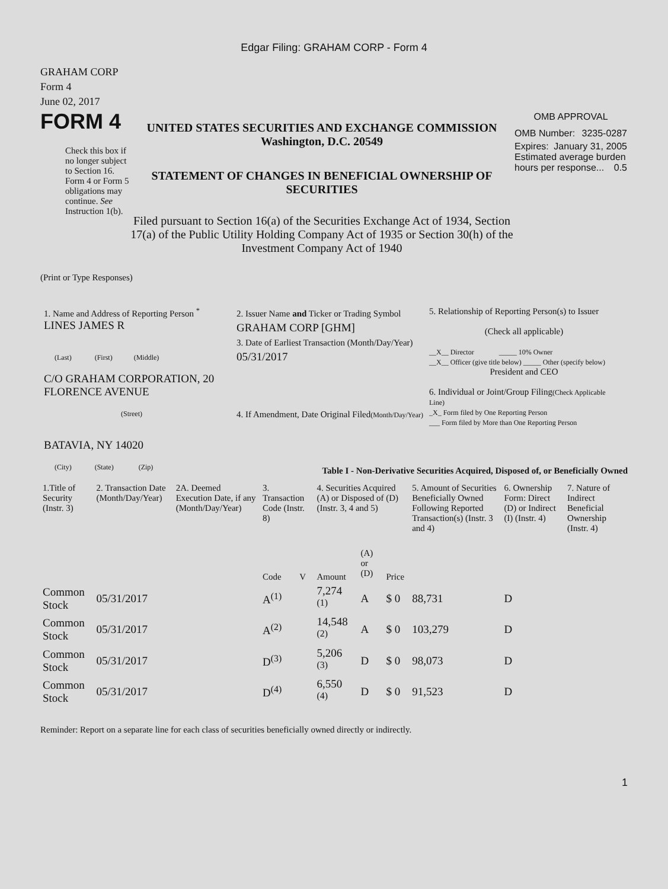Edgar Filing: GRAHAM CORP - Form 4
GRAHAM CORP
Form 4
June 02, 2017
FORM 4
Check this box if no longer subject to Section 16. Form 4 or Form 5 obligations may continue. See Instruction 1(b).
UNITED STATES SECURITIES AND EXCHANGE COMMISSION
Washington, D.C. 20549
STATEMENT OF CHANGES IN BENEFICIAL OWNERSHIP OF SECURITIES
Filed pursuant to Section 16(a) of the Securities Exchange Act of 1934, Section 17(a) of the Public Utility Holding Company Act of 1935 or Section 30(h) of the Investment Company Act of 1940
OMB APPROVAL
OMB Number: 3235-0287
Expires: January 31, 2005
Estimated average burden hours per response... 0.5
(Print or Type Responses)
1. Name and Address of Reporting Person <sup>*</sup>
LINES JAMES R
(Last) (First) (Middle)
C/O GRAHAM CORPORATION, 20 FLORENCE AVENUE
(Street)
BATAVIA, NY 14020
(City) (State) (Zip)
2. Issuer Name and Ticker or Trading Symbol
GRAHAM CORP [GHM]
3. Date of Earliest Transaction (Month/Day/Year)
05/31/2017
4. If Amendment, Date Original Filed(Month/Day/Year)
5. Relationship of Reporting Person(s) to Issuer
(Check all applicable)
__X__ Director _____ 10% Owner
__X__ Officer (give title below) _____ Other (specify below)
President and CEO
6. Individual or Joint/Group Filing(Check Applicable Line)
_X_ Form filed by One Reporting Person
___ Form filed by More than One Reporting Person
Table I - Non-Derivative Securities Acquired, Disposed of, or Beneficially Owned
| 1.Title of Security (Instr. 3) | 2. Transaction Date (Month/Day/Year) | 2A. Deemed Execution Date, if any (Month/Day/Year) | 3. Transaction Code (Instr. 8) | | 4. Securities Acquired (A) or Disposed of (D) (Instr. 3, 4 and 5) | | | 5. Amount of Securities Beneficially Owned Following Reported Transaction(s) (Instr. 3 and 4) | 6. Ownership Form: Direct (D) or Indirect (I) (Instr. 4) | 7. Nature of Indirect Beneficial Ownership (Instr. 4) |
| --- | --- | --- | --- | --- | --- | --- | --- | --- | --- | --- |
| | | | Code | V | Amount | (A) or (D) | Price | | | |
| Common Stock | 05/31/2017 | | A<sup>(1)</sup> | | 7,274 <sup>(1)</sup> | A | $ 0 | 88,731 | D | |
| Common Stock | 05/31/2017 | | A<sup>(2)</sup> | | 14,548 <sup>(2)</sup> | A | $ 0 | 103,279 | D | |
| Common Stock | 05/31/2017 | | D<sup>(3)</sup> | | 5,206 <sup>(3)</sup> | D | $ 0 | 98,073 | D | |
| Common Stock | 05/31/2017 | | D<sup>(4)</sup> | | 6,550 <sup>(4)</sup> | D | $ 0 | 91,523 | D | |
Reminder: Report on a separate line for each class of securities beneficially owned directly or indirectly.
1